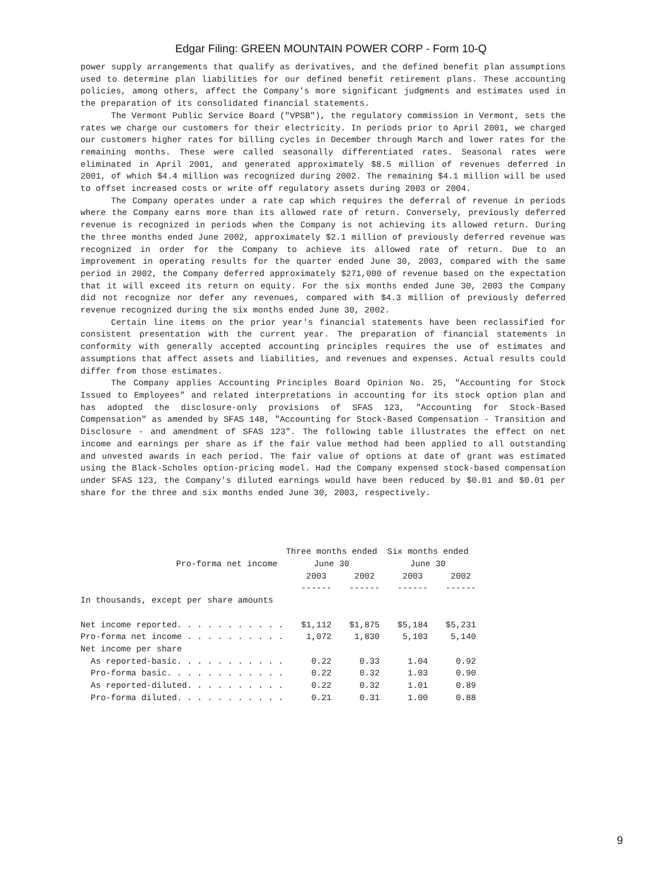Edgar Filing: GREEN MOUNTAIN POWER CORP - Form 10-Q
power supply arrangements that qualify as derivatives, and the defined benefit plan assumptions used to determine plan liabilities for our defined benefit retirement plans. These accounting policies, among others, affect the Company's more significant judgments and estimates used in the preparation of its consolidated financial statements.
The Vermont Public Service Board ("VPSB"), the regulatory commission in Vermont, sets the rates we charge our customers for their electricity. In periods prior to April 2001, we charged our customers higher rates for billing cycles in December through March and lower rates for the remaining months. These were called seasonally differentiated rates. Seasonal rates were eliminated in April 2001, and generated approximately $8.5 million of revenues deferred in 2001, of which $4.4 million was recognized during 2002. The remaining $4.1 million will be used to offset increased costs or write off regulatory assets during 2003 or 2004.
The Company operates under a rate cap which requires the deferral of revenue in periods where the Company earns more than its allowed rate of return. Conversely, previously deferred revenue is recognized in periods when the Company is not achieving its allowed return. During the three months ended June 2002, approximately $2.1 million of previously deferred revenue was recognized in order for the Company to achieve its allowed rate of return. Due to an improvement in operating results for the quarter ended June 30, 2003, compared with the same period in 2002, the Company deferred approximately $271,000 of revenue based on the expectation that it will exceed its return on equity. For the six months ended June 30, 2003 the Company did not recognize nor defer any revenues, compared with $4.3 million of previously deferred revenue recognized during the six months ended June 30, 2002.
Certain line items on the prior year's financial statements have been reclassified for consistent presentation with the current year. The preparation of financial statements in conformity with generally accepted accounting principles requires the use of estimates and assumptions that affect assets and liabilities, and revenues and expenses. Actual results could differ from those estimates.
The Company applies Accounting Principles Board Opinion No. 25, "Accounting for Stock Issued to Employees" and related interpretations in accounting for its stock option plan and has adopted the disclosure-only provisions of SFAS 123, "Accounting for Stock-Based Compensation" as amended by SFAS 148, "Accounting for Stock-Based Compensation - Transition and Disclosure - and amendment of SFAS 123". The following table illustrates the effect on net income and earnings per share as if the fair value method had been applied to all outstanding and unvested awards in each period. The fair value of options at date of grant was estimated using the Black-Scholes option-pricing model. Had the Company expensed stock-based compensation under SFAS 123, the Company's diluted earnings would have been reduced by $0.01 and $0.01 per share for the three and six months ended June 30, 2003, respectively.
| | Three months ended | | Six months ended | |
| --- | --- | --- | --- | --- |
| Pro-forma net income | June 30 | | June 30 | |
| | 2003 | 2002 | 2003 | 2002 |
| | ------ | ------ | ------ | ------ |
| In thousands, except per share amounts | | | | |
| Net income reported. . . . . . . . . . . | $1,112 | $1,875 | $5,184 | $5,231 |
| Pro-forma net income . . . . . . . . . . | 1,072 | 1,830 | 5,103 | 5,140 |
| Net income per share | | | | |
| As reported-basic. . . . . . . . . . . | 0.22 | 0.33 | 1.04 | 0.92 |
| Pro-forma basic. . . . . . . . . . . . | 0.22 | 0.32 | 1.03 | 0.90 |
| As reported-diluted. . . . . . . . . . | 0.22 | 0.32 | 1.01 | 0.89 |
| Pro-forma diluted. . . . . . . . . . . | 0.21 | 0.31 | 1.00 | 0.88 |
9